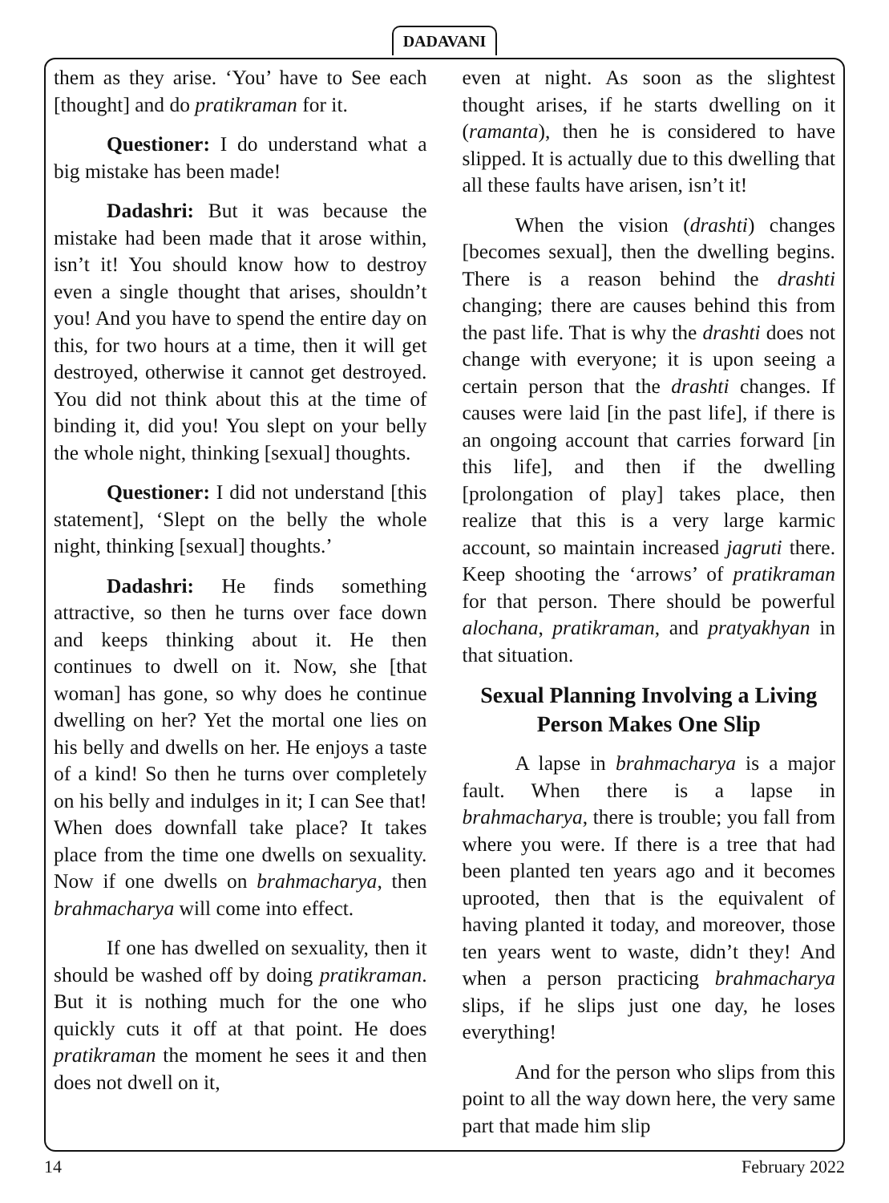DADAVANI
them as they arise. ‘You’ have to See each [thought] and do pratikraman for it.
Questioner: I do understand what a big mistake has been made!
Dadashri: But it was because the mistake had been made that it arose within, isn’t it! You should know how to destroy even a single thought that arises, shouldn’t you! And you have to spend the entire day on this, for two hours at a time, then it will get destroyed, otherwise it cannot get destroyed. You did not think about this at the time of binding it, did you! You slept on your belly the whole night, thinking [sexual] thoughts.
Questioner: I did not understand [this statement], ‘Slept on the belly the whole night, thinking [sexual] thoughts.’
Dadashri: He finds something attractive, so then he turns over face down and keeps thinking about it. He then continues to dwell on it. Now, she [that woman] has gone, so why does he continue dwelling on her? Yet the mortal one lies on his belly and dwells on her. He enjoys a taste of a kind! So then he turns over completely on his belly and indulges in it; I can See that! When does downfall take place? It takes place from the time one dwells on sexuality. Now if one dwells on brahmacharya, then brahmacharya will come into effect.
If one has dwelled on sexuality, then it should be washed off by doing pratikraman. But it is nothing much for the one who quickly cuts it off at that point. He does pratikraman the moment he sees it and then does not dwell on it,
even at night. As soon as the slightest thought arises, if he starts dwelling on it (ramanta), then he is considered to have slipped. It is actually due to this dwelling that all these faults have arisen, isn’t it!
When the vision (drashti) changes [becomes sexual], then the dwelling begins. There is a reason behind the drashti changing; there are causes behind this from the past life. That is why the drashti does not change with everyone; it is upon seeing a certain person that the drashti changes. If causes were laid [in the past life], if there is an ongoing account that carries forward [in this life], and then if the dwelling [prolongation of play] takes place, then realize that this is a very large karmic account, so maintain increased jagruti there. Keep shooting the ‘arrows’ of pratikraman for that person. There should be powerful alochana, pratikraman, and pratyakhyan in that situation.
Sexual Planning Involving a Living Person Makes One Slip
A lapse in brahmacharya is a major fault. When there is a lapse in brahmacharya, there is trouble; you fall from where you were. If there is a tree that had been planted ten years ago and it becomes uprooted, then that is the equivalent of having planted it today, and moreover, those ten years went to waste, didn’t they! And when a person practicing brahmacharya slips, if he slips just one day, he loses everything!
And for the person who slips from this point to all the way down here, the very same part that made him slip
14 February 2022